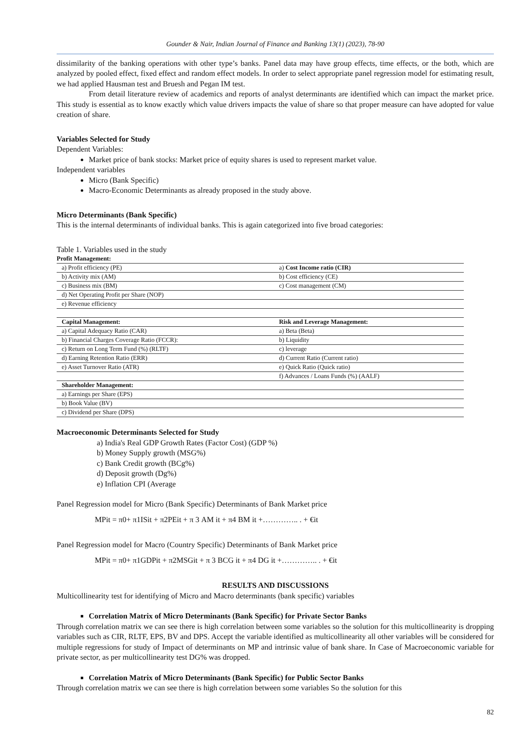Gounder & Nair, Indian Journal of Finance and Banking 13(1) (2023), 78-90
dissimilarity of the banking operations with other type’s banks. Panel data may have group effects, time effects, or the both, which are analyzed by pooled effect, fixed effect and random effect models. In order to select appropriate panel regression model for estimating result, we had applied Hausman test and Bruesh and Pegan IM test.
From detail literature review of academics and reports of analyst determinants are identified which can impact the market price. This study is essential as to know exactly which value drivers impacts the value of share so that proper measure can have adopted for value creation of share.
Variables Selected for Study
Dependent Variables:
Market price of bank stocks: Market price of equity shares is used to represent market value.
Independent variables
Micro (Bank Specific)
Macro-Economic Determinants as already proposed in the study above.
Micro Determinants (Bank Specific)
This is the internal determinants of individual banks. This is again categorized into five broad categories:
Table 1. Variables used in the study
| Profit Management: | |
| a) Profit efficiency (PE) | a) Cost Income ratio (CIR) |
| b) Activity mix (AM) | b) Cost efficiency (CE) |
| c) Business mix (BM) | c) Cost management (CM) |
| d) Net Operating Profit per Share (NOP) | |
| e) Revenue efficiency | |
| Capital Management: | Risk and Leverage Management: |
| a) Capital Adequacy Ratio (CAR) | a) Beta (Beta) |
| b) Financial Charges Coverage Ratio (FCCR): | b) Liquidity |
| c) Return on Long Term Fund (%) (RLTF) | c) leverage |
| d) Earning Retention Ratio (ERR) | d) Current Ratio (Current ratio) |
| e) Asset Turnover Ratio (ATR) | e) Quick Ratio (Quick ratio) |
| | f) Advances / Loans Funds (%) (AALF) |
| Shareholder Management: | |
| a) Earnings per Share (EPS) | |
| b) Book Value (BV) | |
| c) Dividend per Share (DPS) | |
Macroeconomic Determinants Selected for Study
a) India's Real GDP Growth Rates (Factor Cost) (GDP %)
b) Money Supply growth (MSG%)
c) Bank Credit growth (BCg%)
d) Deposit growth (Dg%)
e) Inflation CPI (Average
Panel Regression model for Micro (Bank Specific) Determinants of Bank Market price
MPit = π0+ π1ISit + π2PEit + π 3 AM it + π4 BM it +………….. . + €it
Panel Regression model for Macro (Country Specific) Determinants of Bank Market price
MPit = π0+ π1GDPit + π2MSGit + π 3 BCG it + π4 DG it +………….. . + €it
RESULTS AND DISCUSSIONS
Multicollinearity test for identifying of Micro and Macro determinants (bank specific) variables
Correlation Matrix of Micro Determinants (Bank Specific) for Private Sector Banks
Through correlation matrix we can see there is high correlation between some variables so the solution for this multicollinearity is dropping variables such as CIR, RLTF, EPS, BV and DPS. Accept the variable identified as multicollinearity all other variables will be considered for multiple regressions for study of Impact of determinants on MP and intrinsic value of bank share. In Case of Macroeconomic variable for private sector, as per multicollinearity test DG% was dropped.
Correlation Matrix of Micro Determinants (Bank Specific) for Public Sector Banks
Through correlation matrix we can see there is high correlation between some variables So the solution for this
82